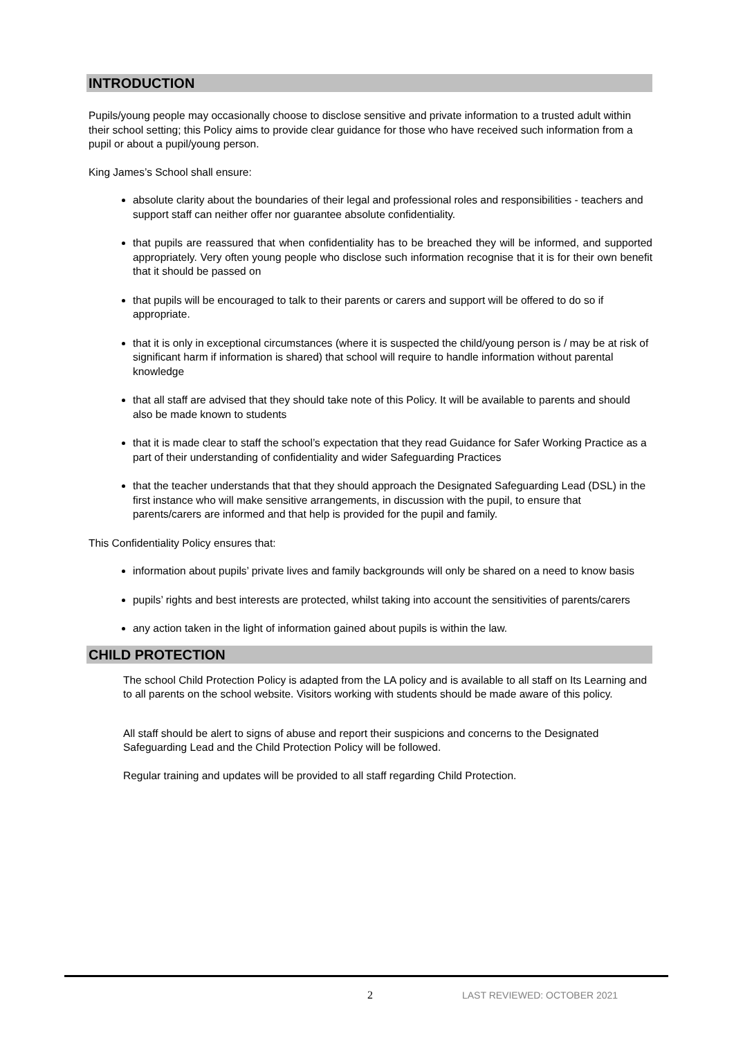INTRODUCTION
Pupils/young people may occasionally choose to disclose sensitive and private information to a trusted adult within their school setting; this Policy aims to provide clear guidance for those who have received such information from a pupil or about a pupil/young person.
King James’s School shall ensure:
absolute clarity about the boundaries of their legal and professional roles and responsibilities - teachers and support staff can neither offer nor guarantee absolute confidentiality.
that pupils are reassured that when confidentiality has to be breached they will be informed, and supported appropriately. Very often young people who disclose such information recognise that it is for their own benefit that it should be passed on
that pupils will be encouraged to talk to their parents or carers and support will be offered to do so if appropriate.
that it is only in exceptional circumstances (where it is suspected the child/young person is / may be at risk of significant harm if information is shared) that school will require to handle information without parental knowledge
that all staff are advised that they should take note of this Policy. It will be available to parents and should also be made known to students
that it is made clear to staff the school’s expectation that they read Guidance for Safer Working Practice as a part of their understanding of confidentiality and wider Safeguarding Practices
that the teacher understands that that they should approach the Designated Safeguarding Lead (DSL) in the first instance who will make sensitive arrangements, in discussion with the pupil, to ensure that parents/carers are informed and that help is provided for the pupil and family.
This Confidentiality Policy ensures that:
information about pupils’ private lives and family backgrounds will only be shared on a need to know basis
pupils’ rights and best interests are protected, whilst taking into account the sensitivities of parents/carers
any action taken in the light of information gained about pupils is within the law.
CHILD PROTECTION
The school Child Protection Policy is adapted from the LA policy and is available to all staff on Its Learning and to all parents on the school website. Visitors working with students should be made aware of this policy.
All staff should be alert to signs of abuse and report their suspicions and concerns to the Designated Safeguarding Lead and the Child Protection Policy will be followed.
Regular training and updates will be provided to all staff regarding Child Protection.
2 LAST REVIEWED: OCTOBER 2021